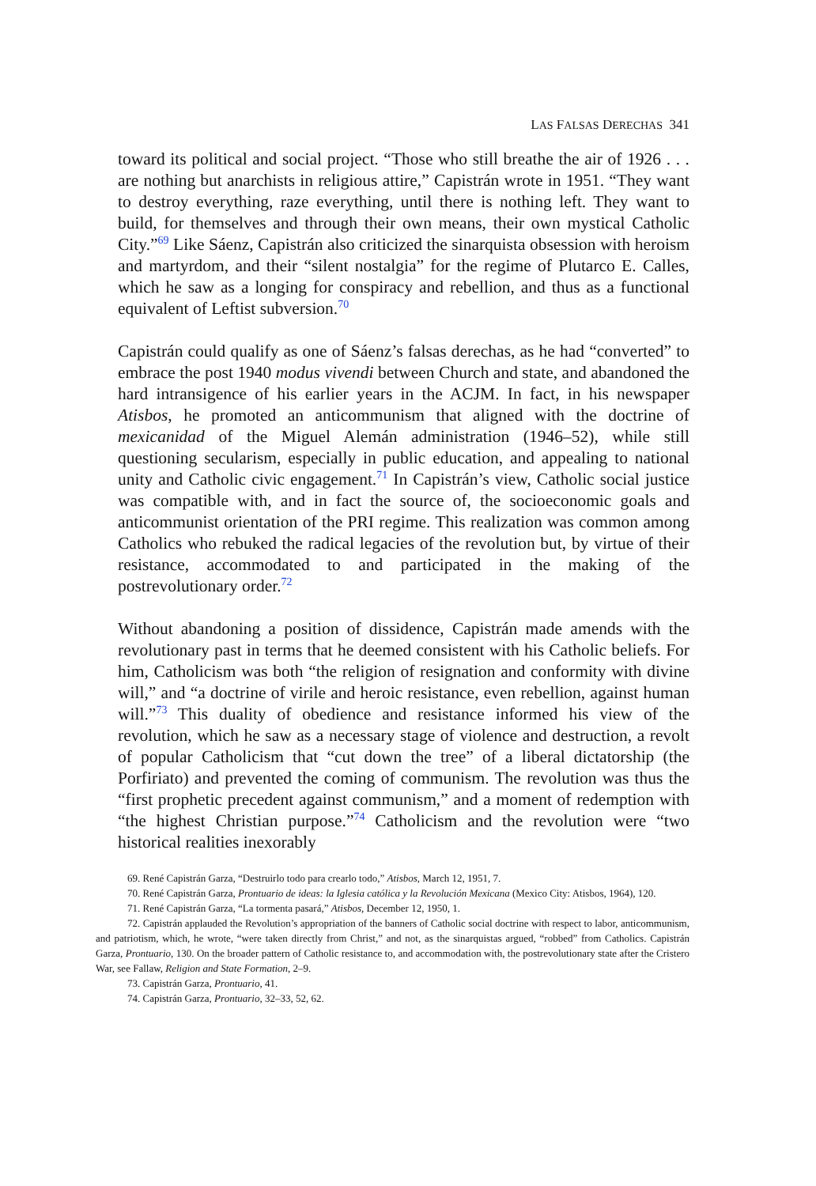LAS FALSAS DERECHAS 341
toward its political and social project. “Those who still breathe the air of 1926 . . . are nothing but anarchists in religious attire,” Capistrán wrote in 1951. “They want to destroy everything, raze everything, until there is nothing left. They want to build, for themselves and through their own means, their own mystical Catholic City.”<sup>69</sup> Like Sáenz, Capistrán also criticized the sinarquista obsession with heroism and martyrdom, and their “silent nostalgia” for the regime of Plutarco E. Calles, which he saw as a longing for conspiracy and rebellion, and thus as a functional equivalent of Leftist subversion.<sup>70</sup>
Capistrán could qualify as one of Sáenz’s falsas derechas, as he had “converted” to embrace the post 1940 modus vivendi between Church and state, and abandoned the hard intransigence of his earlier years in the ACJM. In fact, in his newspaper Atisbos, he promoted an anticommunism that aligned with the doctrine of mexicanidad of the Miguel Alemán administration (1946–52), while still questioning secularism, especially in public education, and appealing to national unity and Catholic civic engagement.<sup>71</sup> In Capistrán’s view, Catholic social justice was compatible with, and in fact the source of, the socioeconomic goals and anticommunist orientation of the PRI regime. This realization was common among Catholics who rebuked the radical legacies of the revolution but, by virtue of their resistance, accommodated to and participated in the making of the postrevolutionary order.<sup>72</sup>
Without abandoning a position of dissidence, Capistrán made amends with the revolutionary past in terms that he deemed consistent with his Catholic beliefs. For him, Catholicism was both “the religion of resignation and conformity with divine will,” and “a doctrine of virile and heroic resistance, even rebellion, against human will.”<sup>73</sup> This duality of obedience and resistance informed his view of the revolution, which he saw as a necessary stage of violence and destruction, a revolt of popular Catholicism that “cut down the tree” of a liberal dictatorship (the Porfiriato) and prevented the coming of communism. The revolution was thus the “first prophetic precedent against communism,” and a moment of redemption with “the highest Christian purpose.”<sup>74</sup> Catholicism and the revolution were “two historical realities inexorably
69. René Capistrán Garza, “Destruirlo todo para crearlo todo,” Atisbos, March 12, 1951, 7.
70. René Capistrán Garza, Prontuario de ideas: la Iglesia católica y la Revolución Mexicana (Mexico City: Atisbos, 1964), 120.
71. René Capistrán Garza, “La tormenta pasará,” Atisbos, December 12, 1950, 1.
72. Capistrán applauded the Revolution’s appropriation of the banners of Catholic social doctrine with respect to labor, anticommunism, and patriotism, which, he wrote, “were taken directly from Christ,” and not, as the sinarquistas argued, “robbed” from Catholics. Capistrán Garza, Prontuario, 130. On the broader pattern of Catholic resistance to, and accommodation with, the postrevolutionary state after the Cristero War, see Fallaw, Religion and State Formation, 2–9.
73. Capistrán Garza, Prontuario, 41.
74. Capistrán Garza, Prontuario, 32–33, 52, 62.